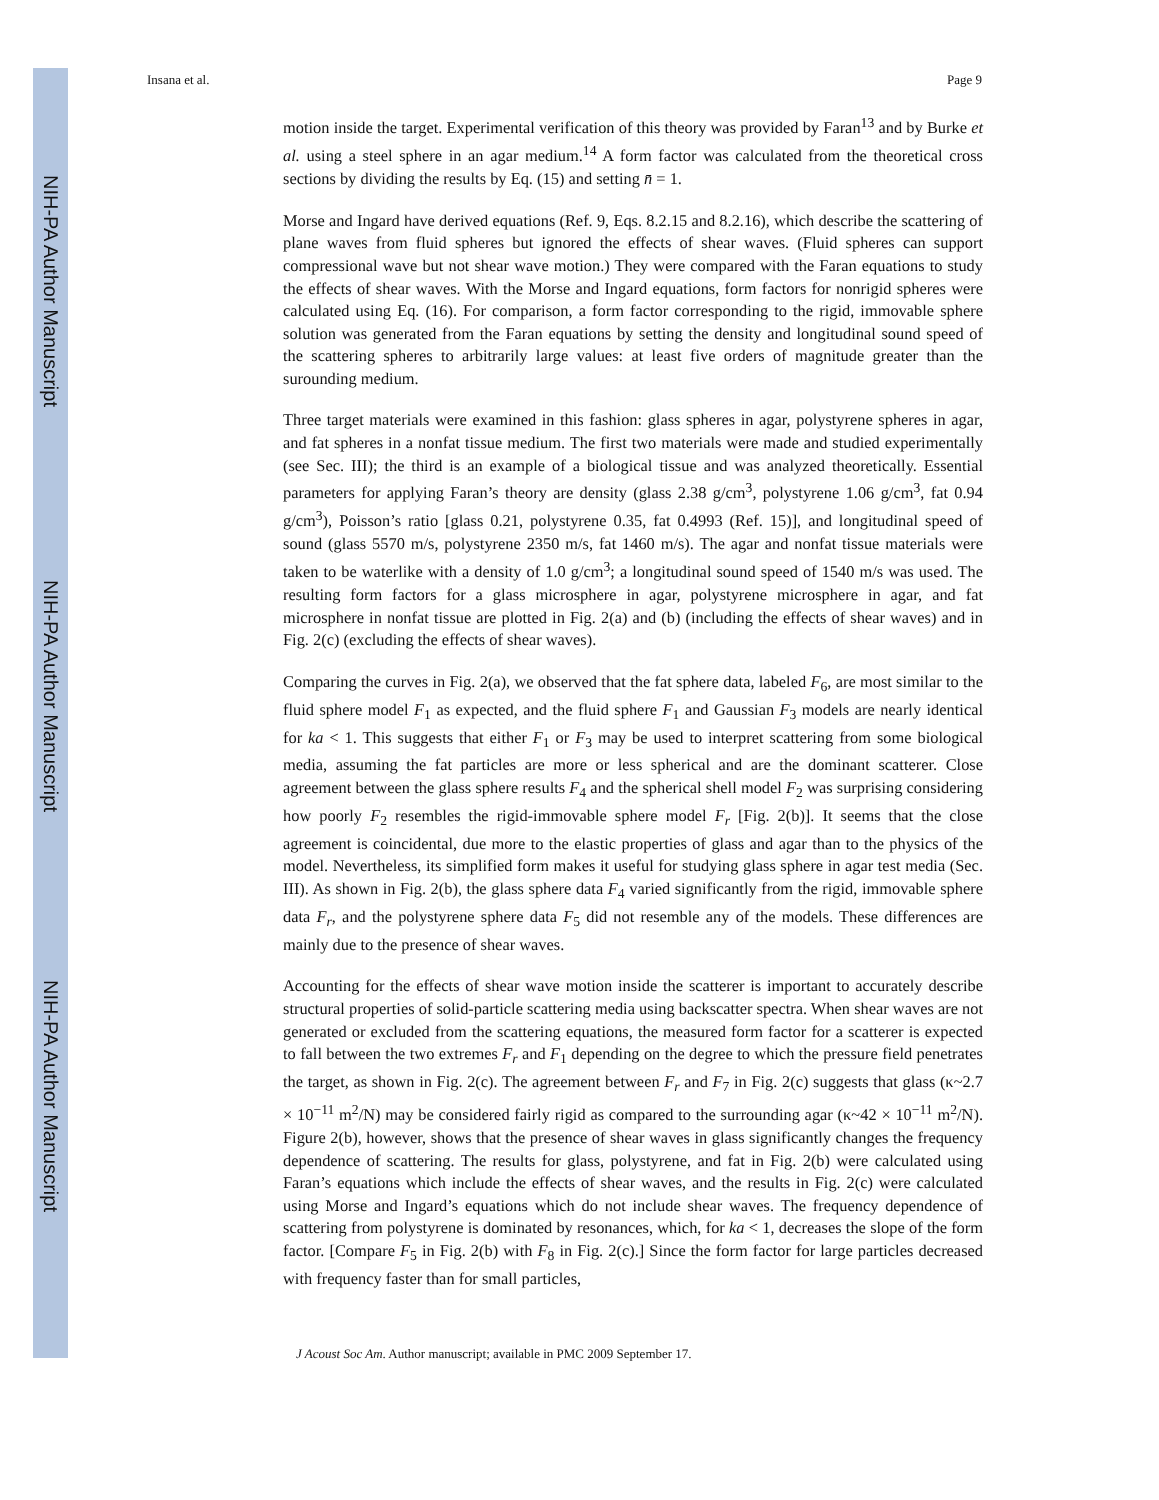NIH-PA Author Manuscript
NIH-PA Author Manuscript
NIH-PA Author Manuscript
Insana et al. Page 9
motion inside the target. Experimental verification of this theory was provided by Faran<sup>13</sup> and by Burke et al. using a steel sphere in an agar medium.<sup>14</sup> A form factor was calculated from the theoretical cross sections by dividing the results by Eq. (15) and setting n̄ = 1.
Morse and Ingard have derived equations (Ref. 9, Eqs. 8.2.15 and 8.2.16), which describe the scattering of plane waves from fluid spheres but ignored the effects of shear waves. (Fluid spheres can support compressional wave but not shear wave motion.) They were compared with the Faran equations to study the effects of shear waves. With the Morse and Ingard equations, form factors for nonrigid spheres were calculated using Eq. (16). For comparison, a form factor corresponding to the rigid, immovable sphere solution was generated from the Faran equations by setting the density and longitudinal sound speed of the scattering spheres to arbitrarily large values: at least five orders of magnitude greater than the surounding medium.
Three target materials were examined in this fashion: glass spheres in agar, polystyrene spheres in agar, and fat spheres in a nonfat tissue medium. The first two materials were made and studied experimentally (see Sec. III); the third is an example of a biological tissue and was analyzed theoretically. Essential parameters for applying Faran’s theory are density (glass 2.38 g/cm<sup>3</sup>, polystyrene 1.06 g/cm<sup>3</sup>, fat 0.94 g/cm<sup>3</sup>), Poisson’s ratio [glass 0.21, polystyrene 0.35, fat 0.4993 (Ref. 15)], and longitudinal speed of sound (glass 5570 m/s, polystyrene 2350 m/s, fat 1460 m/s). The agar and nonfat tissue materials were taken to be waterlike with a density of 1.0 g/cm<sup>3</sup>; a longitudinal sound speed of 1540 m/s was used. The resulting form factors for a glass microsphere in agar, polystyrene microsphere in agar, and fat microsphere in nonfat tissue are plotted in Fig. 2(a) and (b) (including the effects of shear waves) and in Fig. 2(c) (excluding the effects of shear waves).
Comparing the curves in Fig. 2(a), we observed that the fat sphere data, labeled F<sub>6</sub>, are most similar to the fluid sphere model F<sub>1</sub> as expected, and the fluid sphere F<sub>1</sub> and Gaussian F<sub>3</sub> models are nearly identical for ka < 1. This suggests that either F<sub>1</sub> or F<sub>3</sub> may be used to interpret scattering from some biological media, assuming the fat particles are more or less spherical and are the dominant scatterer. Close agreement between the glass sphere results F<sub>4</sub> and the spherical shell model F<sub>2</sub> was surprising considering how poorly F<sub>2</sub> resembles the rigid-immovable sphere model F<sub>r</sub> [Fig. 2(b)]. It seems that the close agreement is coincidental, due more to the elastic properties of glass and agar than to the physics of the model. Nevertheless, its simplified form makes it useful for studying glass sphere in agar test media (Sec. III). As shown in Fig. 2(b), the glass sphere data F<sub>4</sub> varied significantly from the rigid, immovable sphere data F<sub>r</sub>, and the polystyrene sphere data F<sub>5</sub> did not resemble any of the models. These differences are mainly due to the presence of shear waves.
Accounting for the effects of shear wave motion inside the scatterer is important to accurately describe structural properties of solid-particle scattering media using backscatter spectra. When shear waves are not generated or excluded from the scattering equations, the measured form factor for a scatterer is expected to fall between the two extremes F<sub>r</sub> and F<sub>1</sub> depending on the degree to which the pressure field penetrates the target, as shown in Fig. 2(c). The agreement between F<sub>r</sub> and F<sub>7</sub> in Fig. 2(c) suggests that glass (κ~2.7 × 10<sup>−11</sup> m<sup>2</sup>/N) may be considered fairly rigid as compared to the surrounding agar (κ~42 × 10<sup>−11</sup> m<sup>2</sup>/N). Figure 2(b), however, shows that the presence of shear waves in glass significantly changes the frequency dependence of scattering. The results for glass, polystyrene, and fat in Fig. 2(b) were calculated using Faran’s equations which include the effects of shear waves, and the results in Fig. 2(c) were calculated using Morse and Ingard’s equations which do not include shear waves. The frequency dependence of scattering from polystyrene is dominated by resonances, which, for ka < 1, decreases the slope of the form factor. [Compare F<sub>5</sub> in Fig. 2(b) with F<sub>8</sub> in Fig. 2(c).] Since the form factor for large particles decreased with frequency faster than for small particles,
J Acoust Soc Am. Author manuscript; available in PMC 2009 September 17.